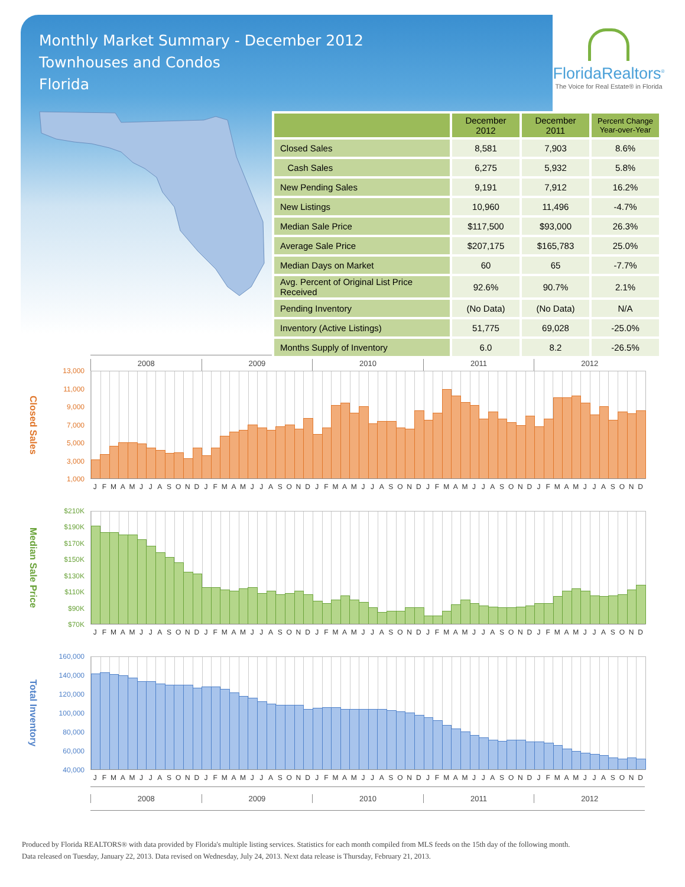Monthly Market Summary - December 2012
Townhouses and Condos
Florida
FloridaRealtors<sup>®</sup>
The Voice for Real Estate® in Florida
| | December 2012 | December 2011 | Percent Change Year-over-Year |
| --- | --- | --- | --- |
| Closed Sales | 8,581 | 7,903 | 8.6% |
| Cash Sales | 6,275 | 5,932 | 5.8% |
| New Pending Sales | 9,191 | 7,912 | 16.2% |
| New Listings | 10,960 | 11,496 | -4.7% |
| Median Sale Price | $117,500 | $93,000 | 26.3% |
| Average Sale Price | $207,175 | $165,783 | 25.0% |
| Median Days on Market | 60 | 65 | -7.7% |
| Avg. Percent of Original List Price Received | 92.6% | 90.7% | 2.1% |
| Pending Inventory | (No Data) | (No Data) | N/A |
| Inventory (Active Listings) | 51,775 | 69,028 | -25.0% |
| Months Supply of Inventory | 6.0 | 8.2 | -26.5% |
2008 2009 2010 2011 2012
Closed Sales
13,000
11,000
9,000
7,000
5,000
3,000
1,000
J F M A M J J A S O N D J F M A M J J A S O N D J F M A M J J A S O N D J F M A M J J A S O N D J F M A M J J A S O N D
Median Sale Price
$210K
$190K
$170K
$150K
$130K
$110K
$90K
$70K
J F M A M J J A S O N D J F M A M J J A S O N D J F M A M J J A S O N D J F M A M J J A S O N D J F M A M J J A S O N D
Total Inventory
160,000
140,000
120,000
100,000
80,000
60,000
40,000
J F M A M J J A S O N D J F M A M J J A S O N D J F M A M J J A S O N D J F M A M J J A S O N D J F M A M J J A S O N D
2008 2009 2010 2011 2012
Produced by Florida REALTORS® with data provided by Florida's multiple listing services. Statistics for each month compiled from MLS feeds on the 15th day of the following month.
Data released on Tuesday, January 22, 2013. Data revised on Wednesday, July 24, 2013. Next data release is Thursday, February 21, 2013.